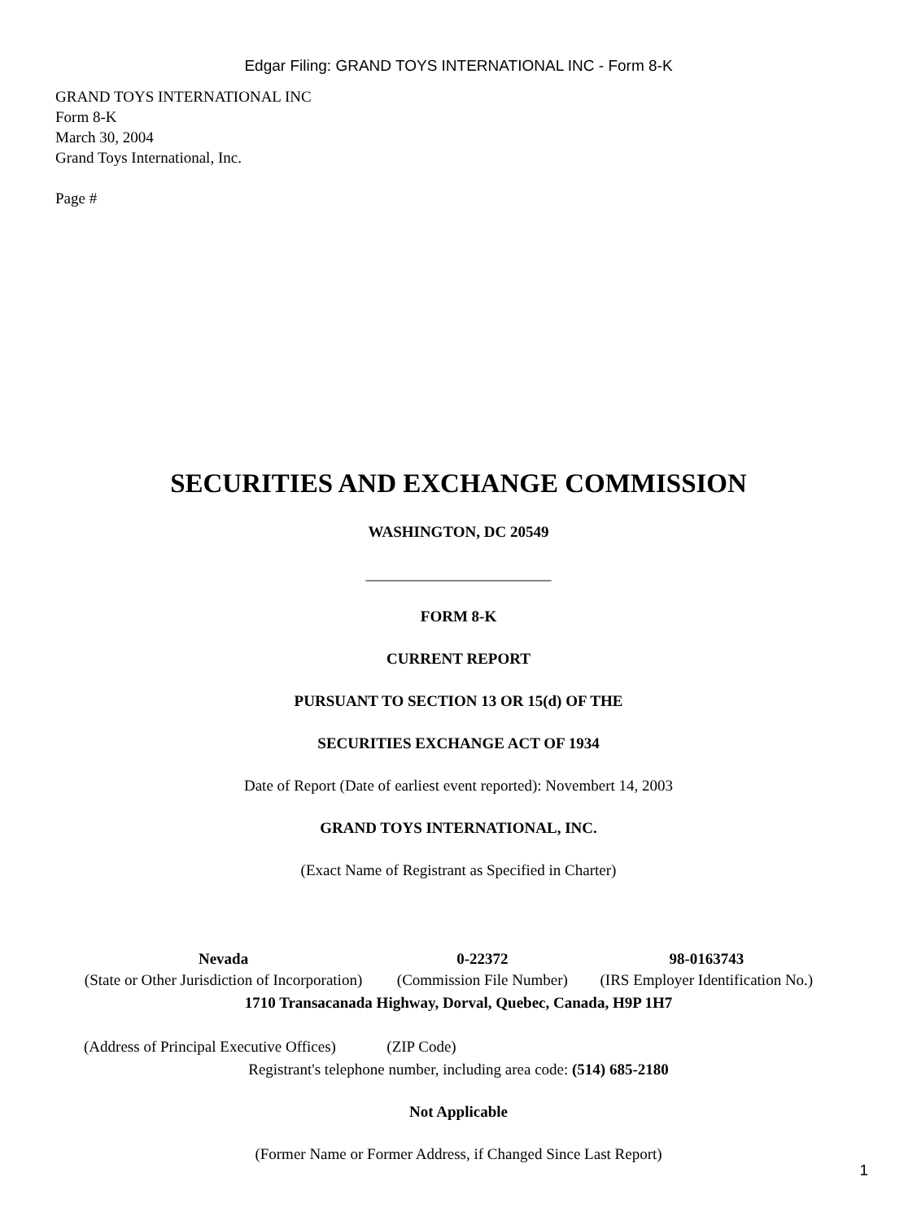Edgar Filing: GRAND TOYS INTERNATIONAL INC - Form 8-K
GRAND TOYS INTERNATIONAL INC
Form 8-K
March 30, 2004
Grand Toys International, Inc.
Page #
SECURITIES AND EXCHANGE COMMISSION
WASHINGTON, DC 20549
________________________
FORM 8-K
CURRENT REPORT
PURSUANT TO SECTION 13 OR 15(d) OF THE
SECURITIES EXCHANGE ACT OF 1934
Date of Report (Date of earliest event reported): Novembert 14, 2003
GRAND TOYS INTERNATIONAL, INC.
(Exact Name of Registrant as Specified in Charter)
| Nevada | 0-22372 | 98-0163743 |
| (State or Other Jurisdiction of Incorporation) | (Commission File Number) | (IRS Employer Identification No.) |
1710 Transacanada Highway, Dorval, Quebec, Canada, H9P 1H7
| (Address of Principal Executive Offices) | (ZIP Code) |
Registrant's telephone number, including area code: (514) 685-2180
Not Applicable
(Former Name or Former Address, if Changed Since Last Report)
1